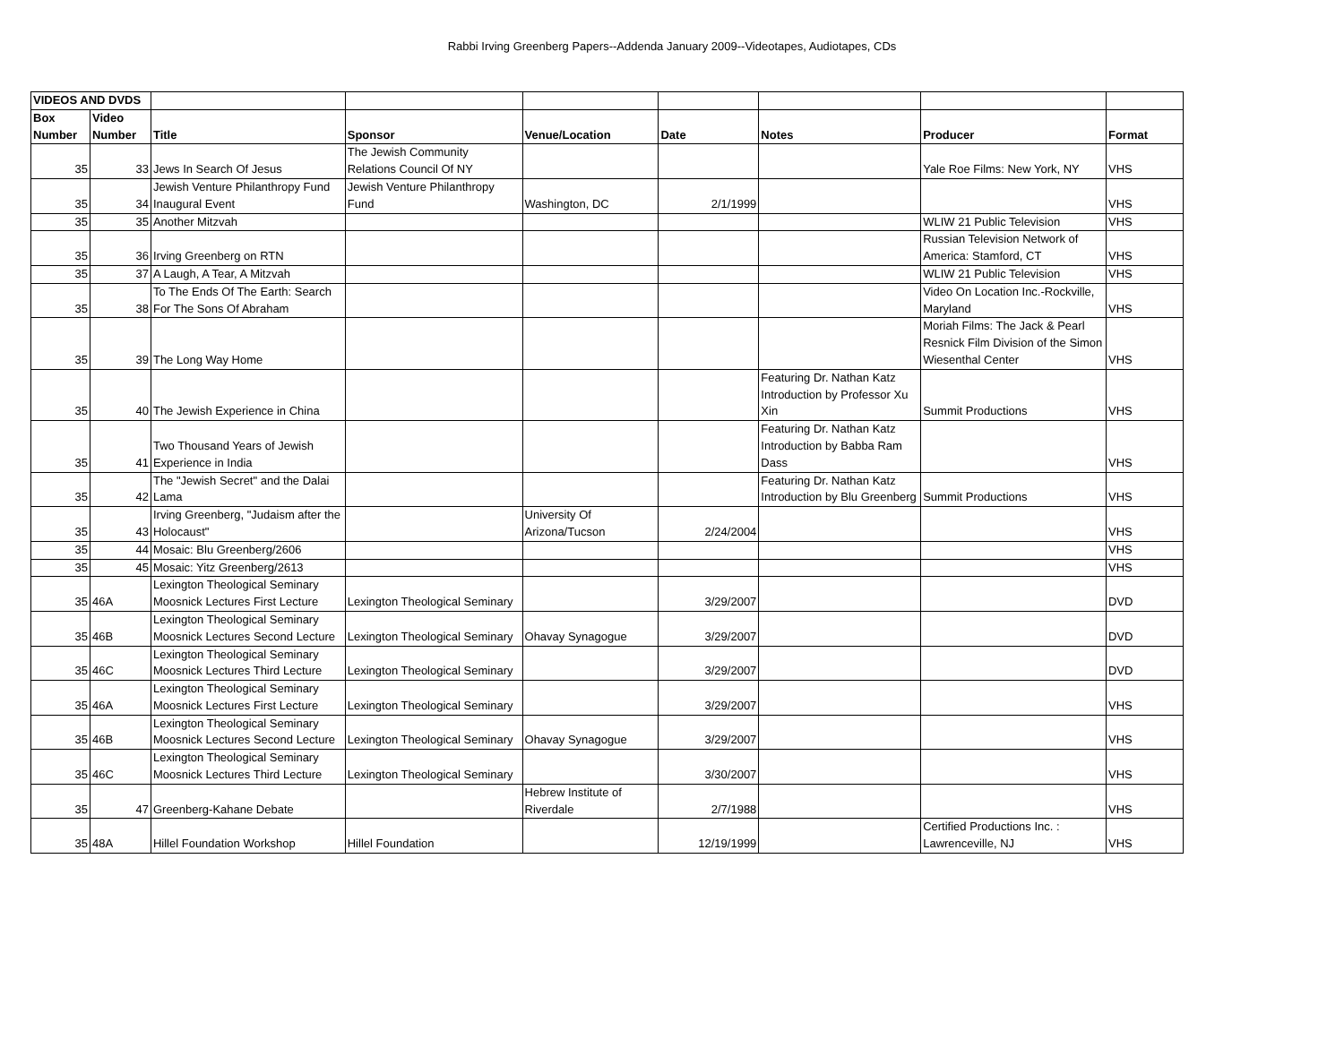Rabbi Irving Greenberg Papers--Addenda January 2009--Videotapes, Audiotapes, CDs
| VIDEOS AND DVDS | | | | | | | | |
| Box Number | Video Number | Title | Sponsor | Venue/Location | Date | Notes | Producer | Format |
| 35 | 33 | Jews In Search Of Jesus | The Jewish Community Relations Council Of NY | | | | Yale Roe Films: New York, NY | VHS |
| 35 | 34 | Jewish Venture Philanthropy Fund Inaugural Event | Jewish Venture Philanthropy Fund | Washington, DC | 2/1/1999 | | | VHS |
| 35 | 35 | Another Mitzvah | | | | | WLIW 21 Public Television | VHS |
| 35 | 36 | Irving Greenberg on RTN | | | | | Russian Television Network of America: Stamford, CT | VHS |
| 35 | 37 | A Laugh, A Tear, A Mitzvah | | | | | WLIW 21 Public Television | VHS |
| 35 | 38 | To The Ends Of The Earth: Search For The Sons Of Abraham | | | | | Video On Location Inc.-Rockville, Maryland | VHS |
| 35 | 39 | The Long Way Home | | | | | Moriah Films: The Jack & Pearl Resnick Film Division of the Simon Wiesenthal Center | VHS |
| 35 | 40 | The Jewish Experience in China | | | | Featuring Dr. Nathan Katz Introduction by Professor Xu Xin | Summit Productions | VHS |
| 35 | 41 | Two Thousand Years of Jewish Experience in India | | | | Featuring Dr. Nathan Katz Introduction by Babba Ram Dass | | VHS |
| 35 | 42 | The "Jewish Secret" and the Dalai Lama | | | | Featuring Dr. Nathan Katz Introduction by Blu Greenberg | Summit Productions | VHS |
| 35 | 43 | Irving Greenberg, "Judaism after the Holocaust" | | University Of Arizona/Tucson | 2/24/2004 | | | VHS |
| 35 | 44 | Mosaic: Blu Greenberg/2606 | | | | | | VHS |
| 35 | 45 | Mosaic: Yitz Greenberg/2613 | | | | | | VHS |
| 35 | 46A | Lexington Theological Seminary Moosnick Lectures First Lecture | Lexington Theological Seminary | | 3/29/2007 | | | DVD |
| 35 | 46B | Lexington Theological Seminary Moosnick Lectures Second Lecture | Lexington Theological Seminary | Ohavay Synagogue | 3/29/2007 | | | DVD |
| 35 | 46C | Lexington Theological Seminary Moosnick Lectures Third Lecture | Lexington Theological Seminary | | 3/29/2007 | | | DVD |
| 35 | 46A | Lexington Theological Seminary Moosnick Lectures First Lecture | Lexington Theological Seminary | | 3/29/2007 | | | VHS |
| 35 | 46B | Lexington Theological Seminary Moosnick Lectures Second Lecture | Lexington Theological Seminary | Ohavay Synagogue | 3/29/2007 | | | VHS |
| 35 | 46C | Lexington Theological Seminary Moosnick Lectures Third Lecture | Lexington Theological Seminary | | 3/30/2007 | | | VHS |
| 35 | 47 | Greenberg-Kahane Debate | | Hebrew Institute of Riverdale | 2/7/1988 | | | VHS |
| 35 | 48A | Hillel Foundation Workshop | Hillel Foundation | | 12/19/1999 | | Certified Productions Inc. : Lawrenceville, NJ | VHS |